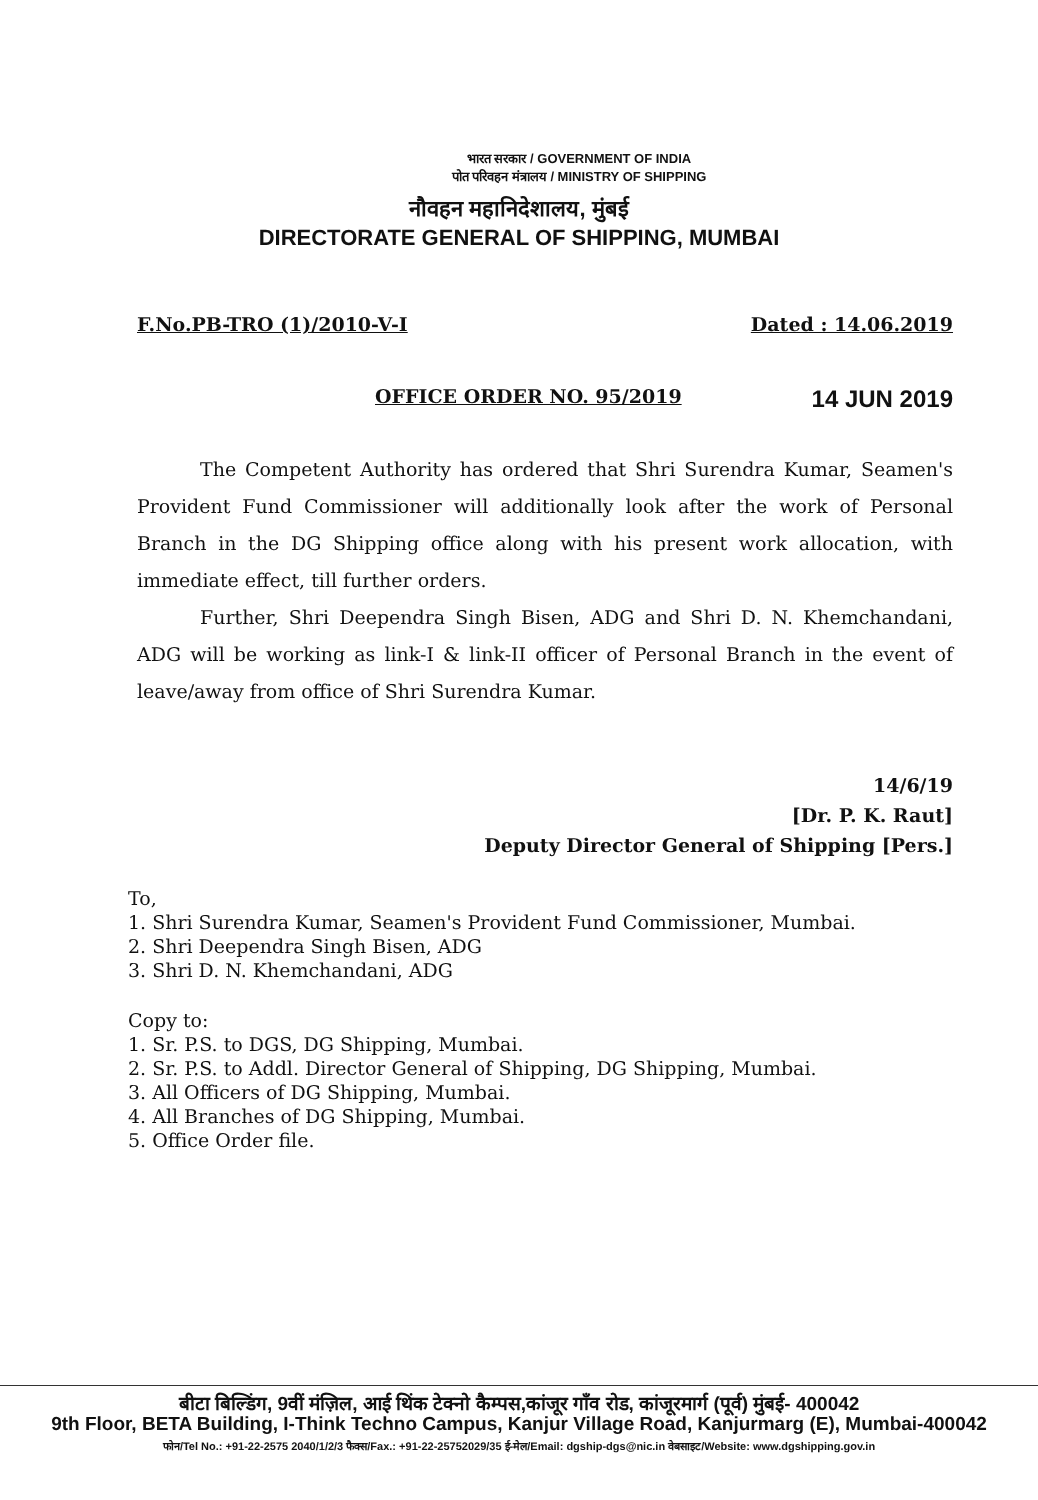भारत सरकार / GOVERNMENT OF INDIA
पोत परिवहन मंत्रालय / MINISTRY OF SHIPPING
नौवहन महानिदेशालय, मुंबई
DIRECTORATE GENERAL OF SHIPPING, MUMBAI
F.No.PB-TRO (1)/2010-V-I Dated : 14.06.2019
OFFICE ORDER NO. 95/2019 14 JUN 2019
The Competent Authority has ordered that Shri Surendra Kumar, Seamen's Provident Fund Commissioner will additionally look after the work of Personal Branch in the DG Shipping office along with his present work allocation, with immediate effect, till further orders.
Further, Shri Deependra Singh Bisen, ADG and Shri D. N. Khemchandani, ADG will be working as link-I & link-II officer of Personal Branch in the event of leave/away from office of Shri Surendra Kumar.
14/6/19
[Dr. P. K. Raut]
Deputy Director General of Shipping [Pers.]
To,
1. Shri Surendra Kumar, Seamen's Provident Fund Commissioner, Mumbai.
2. Shri Deependra Singh Bisen, ADG
3. Shri D. N. Khemchandani, ADG
Copy to:
1. Sr. P.S. to DGS, DG Shipping, Mumbai.
2. Sr. P.S. to Addl. Director General of Shipping, DG Shipping, Mumbai.
3. All Officers of DG Shipping, Mumbai.
4. All Branches of DG Shipping, Mumbai.
5. Office Order file.
बीटा बिल्डिंग, 9वीं मंज़िल, आई थिंक टेक्नो कैम्पस,कांजूर गाँव रोड, कांजूरमार्ग (पूर्व) मुंबई- 400042
9th Floor, BETA Building, I-Think Techno Campus, Kanjur Village Road, Kanjurmarg (E), Mumbai-400042
फोन/Tel No.: +91-22-2575 2040/1/2/3 फैक्स/Fax.: +91-22-25752029/35 ई-मेल/Email: dgship-dgs@nic.in वेबसाइट/Website: www.dgshipping.gov.in